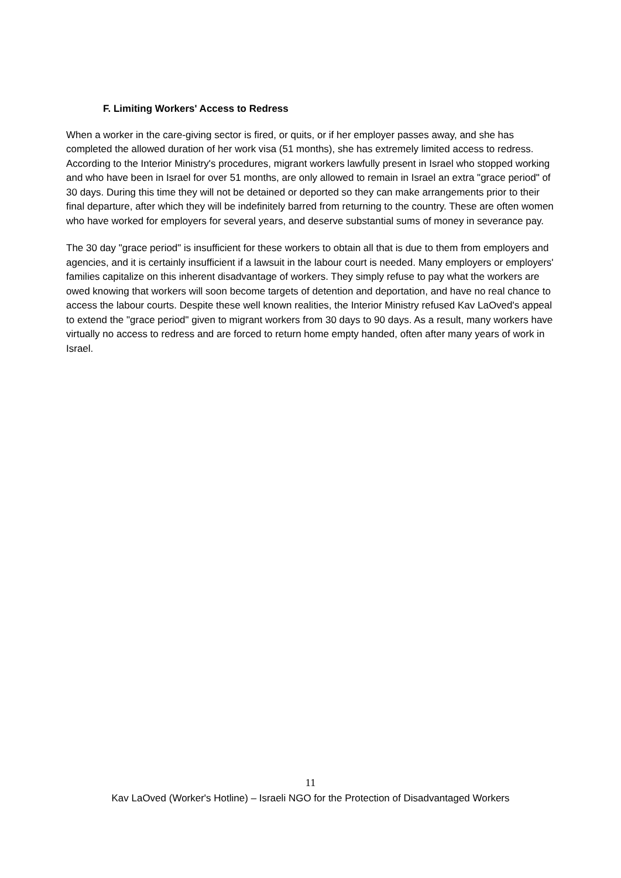F. Limiting Workers' Access to Redress
When a worker in the care-giving sector is fired, or quits, or if her employer passes away, and she has completed the allowed duration of her work visa (51 months), she has extremely limited access to redress. According to the Interior Ministry's procedures, migrant workers lawfully present in Israel who stopped working and who have been in Israel for over 51 months, are only allowed to remain in Israel an extra "grace period" of 30 days. During this time they will not be detained or deported so they can make arrangements prior to their final departure, after which they will be indefinitely barred from returning to the country. These are often women who have worked for employers for several years, and deserve substantial sums of money in severance pay.
The 30 day "grace period" is insufficient for these workers to obtain all that is due to them from employers and agencies, and it is certainly insufficient if a lawsuit in the labour court is needed. Many employers or employers' families capitalize on this inherent disadvantage of workers. They simply refuse to pay what the workers are owed knowing that workers will soon become targets of detention and deportation, and have no real chance to access the labour courts. Despite these well known realities, the Interior Ministry refused Kav LaOved's appeal to extend the "grace period" given to migrant workers from 30 days to 90 days. As a result, many workers have virtually no access to redress and are forced to return home empty handed, often after many years of work in Israel.
11
Kav LaOved (Worker's Hotline) – Israeli NGO for the Protection of Disadvantaged Workers